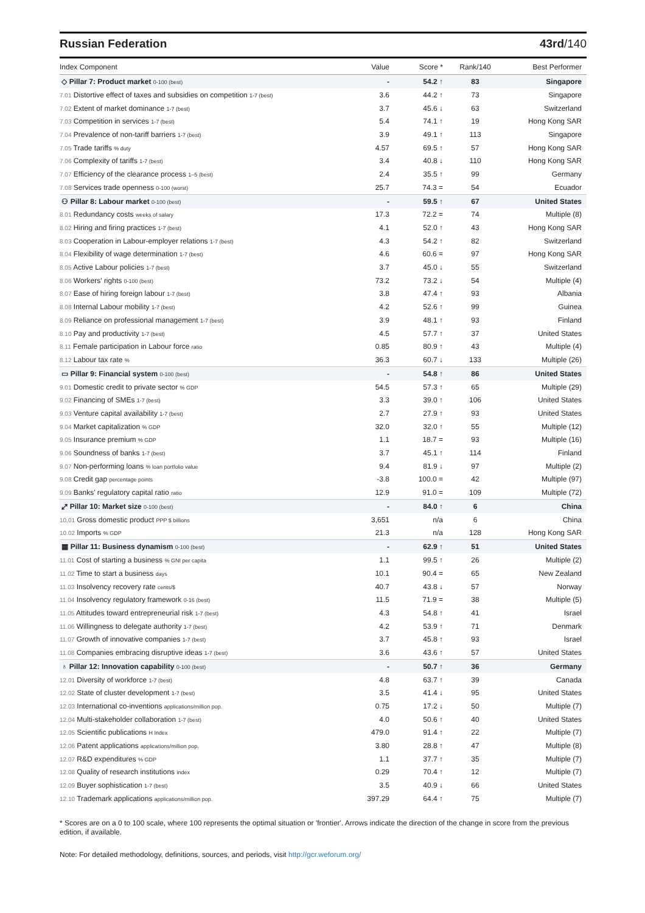Russian Federation 43rd/140
| Index Component | Value | Score * | Rank/140 | Best Performer |
| --- | --- | --- | --- | --- |
| ◇ Pillar 7: Product market 0-100 (best) | - | 54.2 ↑ | 83 | Singapore |
| 7.01 Distortive effect of taxes and subsidies on competition 1-7 (best) | 3.6 | 44.2 ↑ | 73 | Singapore |
| 7.02 Extent of market dominance 1-7 (best) | 3.7 | 45.6 ↓ | 63 | Switzerland |
| 7.03 Competition in services 1-7 (best) | 5.4 | 74.1 ↑ | 19 | Hong Kong SAR |
| 7.04 Prevalence of non-tariff barriers 1-7 (best) | 3.9 | 49.1 ↑ | 113 | Singapore |
| 7.05 Trade tariffs % duty | 4.57 | 69.5 ↑ | 57 | Hong Kong SAR |
| 7.06 Complexity of tariffs 1-7 (best) | 3.4 | 40.8 ↓ | 110 | Hong Kong SAR |
| 7.07 Efficiency of the clearance process 1–5 (best) | 2.4 | 35.5 ↑ | 99 | Germany |
| 7.08 Services trade openness 0-100 (worst) | 25.7 | 74.3 = | 54 | Ecuador |
| ⚇ Pillar 8: Labour market 0-100 (best) | - | 59.5 ↑ | 67 | United States |
| 8.01 Redundancy costs weeks of salary | 17.3 | 72.2 = | 74 | Multiple (8) |
| 8.02 Hiring and firing practices 1-7 (best) | 4.1 | 52.0 ↑ | 43 | Hong Kong SAR |
| 8.03 Cooperation in Labour-employer relations 1-7 (best) | 4.3 | 54.2 ↑ | 82 | Switzerland |
| 8.04 Flexibility of wage determination 1-7 (best) | 4.6 | 60.6 = | 97 | Hong Kong SAR |
| 8.05 Active Labour policies 1-7 (best) | 3.7 | 45.0 ↓ | 55 | Switzerland |
| 8.06 Workers' rights 0-100 (best) | 73.2 | 73.2 ↓ | 54 | Multiple (4) |
| 8.07 Ease of hiring foreign labour 1-7 (best) | 3.8 | 47.4 ↑ | 93 | Albania |
| 8.08 Internal Labour mobility 1-7 (best) | 4.2 | 52.6 ↑ | 99 | Guinea |
| 8.09 Reliance on professional management 1-7 (best) | 3.9 | 48.1 ↑ | 93 | Finland |
| 8.10 Pay and productivity 1-7 (best) | 4.5 | 57.7 ↑ | 37 | United States |
| 8.11 Female participation in Labour force ratio | 0.85 | 80.9 ↑ | 43 | Multiple (4) |
| 8.12 Labour tax rate % | 36.3 | 60.7 ↓ | 133 | Multiple (26) |
| ▭ Pillar 9: Financial system 0-100 (best) | - | 54.8 ↑ | 86 | United States |
| 9.01 Domestic credit to private sector % GDP | 54.5 | 57.3 ↑ | 65 | Multiple (29) |
| 9.02 Financing of SMEs 1-7 (best) | 3.3 | 39.0 ↑ | 106 | United States |
| 9.03 Venture capital availability 1-7 (best) | 2.7 | 27.9 ↑ | 93 | United States |
| 9.04 Market capitalization % GDP | 32.0 | 32.0 ↑ | 55 | Multiple (12) |
| 9.05 Insurance premium % GDP | 1.1 | 18.7 = | 93 | Multiple (16) |
| 9.06 Soundness of banks 1-7 (best) | 3.7 | 45.1 ↑ | 114 | Finland |
| 9.07 Non-performing loans % loan portfolio value | 9.4 | 81.9 ↓ | 97 | Multiple (2) |
| 9.08 Credit gap percentage points | -3.8 | 100.0 = | 42 | Multiple (97) |
| 9.09 Banks' regulatory capital ratio ratio | 12.9 | 91.0 = | 109 | Multiple (72) |
| ⤢ Pillar 10: Market size 0-100 (best) | - | 84.0 ↑ | 6 | China |
| 10.01 Gross domestic product PPP $ billions | 3,651 | n/a | 6 | China |
| 10.02 Imports % GDP | 21.3 | n/a | 128 | Hong Kong SAR |
| ▦ Pillar 11: Business dynamism 0-100 (best) | - | 62.9 ↑ | 51 | United States |
| 11.01 Cost of starting a business % GNI per capita | 1.1 | 99.5 ↑ | 26 | Multiple (2) |
| 11.02 Time to start a business days | 10.1 | 90.4 = | 65 | New Zealand |
| 11.03 Insolvency recovery rate cents/$ | 40.7 | 43.8 ↓ | 57 | Norway |
| 11.04 Insolvency regulatory framework 0-16 (best) | 11.5 | 71.9 = | 38 | Multiple (5) |
| 11.05 Attitudes toward entrepreneurial risk 1-7 (best) | 4.3 | 54.8 ↑ | 41 | Israel |
| 11.06 Willingness to delegate authority 1-7 (best) | 4.2 | 53.9 ↑ | 71 | Denmark |
| 11.07 Growth of innovative companies 1-7 (best) | 3.7 | 45.8 ↑ | 93 | Israel |
| 11.08 Companies embracing disruptive ideas 1-7 (best) | 3.6 | 43.6 ↑ | 57 | United States |
| ♁ Pillar 12: Innovation capability 0-100 (best) | - | 50.7 ↑ | 36 | Germany |
| 12.01 Diversity of workforce 1-7 (best) | 4.8 | 63.7 ↑ | 39 | Canada |
| 12.02 State of cluster development 1-7 (best) | 3.5 | 41.4 ↓ | 95 | United States |
| 12.03 International co-inventions applications/million pop. | 0.75 | 17.2 ↓ | 50 | Multiple (7) |
| 12.04 Multi-stakeholder collaboration 1-7 (best) | 4.0 | 50.6 ↑ | 40 | United States |
| 12.05 Scientific publications H Index | 479.0 | 91.4 ↑ | 22 | Multiple (7) |
| 12.06 Patent applications applications/million pop. | 3.80 | 28.8 ↑ | 47 | Multiple (8) |
| 12.07 R&D expenditures % GDP | 1.1 | 37.7 ↑ | 35 | Multiple (7) |
| 12.08 Quality of research institutions index | 0.29 | 70.4 ↑ | 12 | Multiple (7) |
| 12.09 Buyer sophistication 1-7 (best) | 3.5 | 40.9 ↓ | 66 | United States |
| 12.10 Trademark applications applications/million pop. | 397.29 | 64.4 ↑ | 75 | Multiple (7) |
* Scores are on a 0 to 100 scale, where 100 represents the optimal situation or 'frontier'. Arrows indicate the direction of the change in score from the previous edition, if available.
Note: For detailed methodology, definitions, sources, and periods, visit http://gcr.weforum.org/